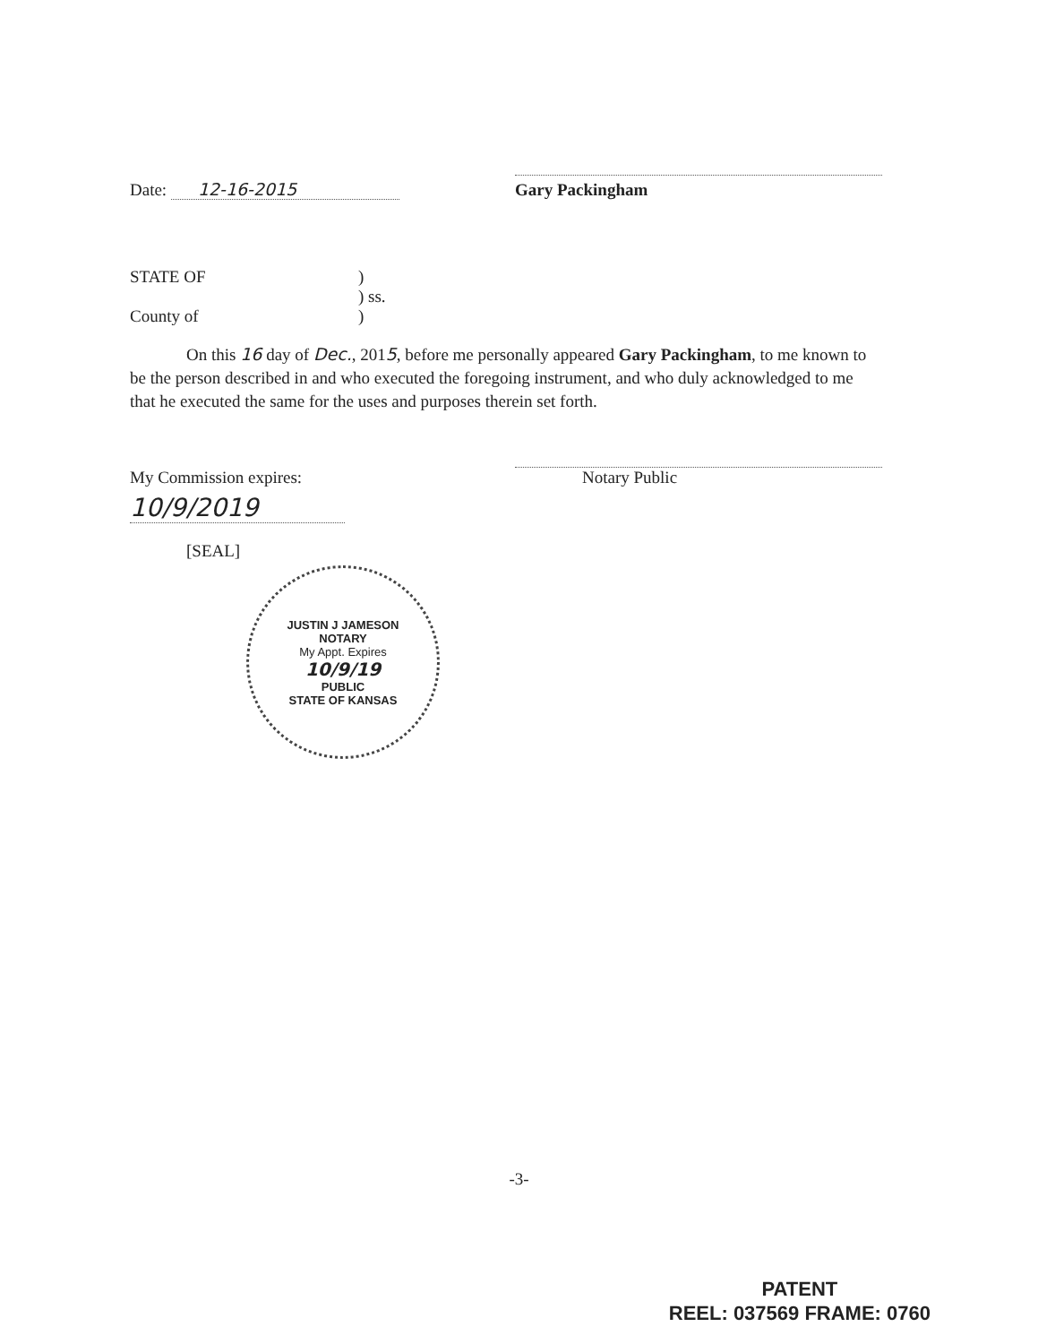Date: 12-16-2015
Gary Packingham
STATE OF )
) ss.
County of )
On this 16 day of Dec., 2015, before me personally appeared Gary Packingham, to me known to be the person described in and who executed the foregoing instrument, and who duly acknowledged to me that he executed the same for the uses and purposes therein set forth.
My Commission expires:
Notary Public
10/9/2019
[SEAL]
JUSTIN J JAMESON
NOTARY
My Appt. Expires
10/9/19
PUBLIC
STATE OF KANSAS
-3-
PATENT
REEL: 037569 FRAME: 0760